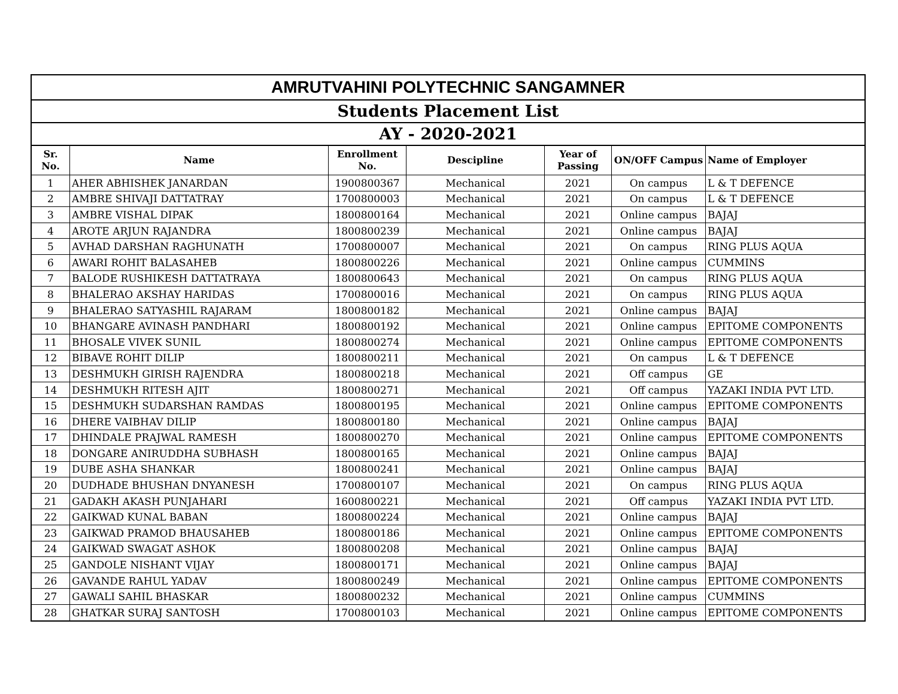| AMRUTVAHINI POLYTECHNIC SANGAMNER | | | | | | |
| Students Placement List | | | | | | |
| AY - 2020-2021 | | | | | | |
| Sr. No. | Name | Enrollment No. | Descipline | Year of Passing | ON/OFF Campus | Name of Employer |
| 1 | AHER ABHISHEK JANARDAN | 1900800367 | Mechanical | 2021 | On campus | L & T DEFENCE |
| 2 | AMBRE SHIVAJI DATTATRAY | 1700800003 | Mechanical | 2021 | On campus | L & T DEFENCE |
| 3 | AMBRE VISHAL DIPAK | 1800800164 | Mechanical | 2021 | Online campus | BAJAJ |
| 4 | AROTE ARJUN RAJANDRA | 1800800239 | Mechanical | 2021 | Online campus | BAJAJ |
| 5 | AVHAD DARSHAN RAGHUNATH | 1700800007 | Mechanical | 2021 | On campus | RING PLUS AQUA |
| 6 | AWARI ROHIT BALASAHEB | 1800800226 | Mechanical | 2021 | Online campus | CUMMINS |
| 7 | BALODE RUSHIKESH DATTATRAYA | 1800800643 | Mechanical | 2021 | On campus | RING PLUS AQUA |
| 8 | BHALERAO AKSHAY HARIDAS | 1700800016 | Mechanical | 2021 | On campus | RING PLUS AQUA |
| 9 | BHALERAO SATYASHIL RAJARAM | 1800800182 | Mechanical | 2021 | Online campus | BAJAJ |
| 10 | BHANGARE AVINASH PANDHARI | 1800800192 | Mechanical | 2021 | Online campus | EPITOME COMPONENTS |
| 11 | BHOSALE VIVEK SUNIL | 1800800274 | Mechanical | 2021 | Online campus | EPITOME COMPONENTS |
| 12 | BIBAVE ROHIT DILIP | 1800800211 | Mechanical | 2021 | On campus | L & T DEFENCE |
| 13 | DESHMUKH GIRISH RAJENDRA | 1800800218 | Mechanical | 2021 | Off campus | GE |
| 14 | DESHMUKH RITESH AJIT | 1800800271 | Mechanical | 2021 | Off campus | YAZAKI INDIA PVT LTD. |
| 15 | DESHMUKH SUDARSHAN RAMDAS | 1800800195 | Mechanical | 2021 | Online campus | EPITOME COMPONENTS |
| 16 | DHERE VAIBHAV DILIP | 1800800180 | Mechanical | 2021 | Online campus | BAJAJ |
| 17 | DHINDALE PRAJWAL RAMESH | 1800800270 | Mechanical | 2021 | Online campus | EPITOME COMPONENTS |
| 18 | DONGARE ANIRUDDHA SUBHASH | 1800800165 | Mechanical | 2021 | Online campus | BAJAJ |
| 19 | DUBE ASHA SHANKAR | 1800800241 | Mechanical | 2021 | Online campus | BAJAJ |
| 20 | DUDHADE BHUSHAN DNYANESH | 1700800107 | Mechanical | 2021 | On campus | RING PLUS AQUA |
| 21 | GADAKH AKASH PUNJAHARI | 1600800221 | Mechanical | 2021 | Off campus | YAZAKI INDIA PVT LTD. |
| 22 | GAIKWAD KUNAL BABAN | 1800800224 | Mechanical | 2021 | Online campus | BAJAJ |
| 23 | GAIKWAD PRAMOD BHAUSAHEB | 1800800186 | Mechanical | 2021 | Online campus | EPITOME COMPONENTS |
| 24 | GAIKWAD SWAGAT ASHOK | 1800800208 | Mechanical | 2021 | Online campus | BAJAJ |
| 25 | GANDOLE NISHANT VIJAY | 1800800171 | Mechanical | 2021 | Online campus | BAJAJ |
| 26 | GAVANDE RAHUL YADAV | 1800800249 | Mechanical | 2021 | Online campus | EPITOME COMPONENTS |
| 27 | GAWALI SAHIL BHASKAR | 1800800232 | Mechanical | 2021 | Online campus | CUMMINS |
| 28 | GHATKAR SURAJ SANTOSH | 1700800103 | Mechanical | 2021 | Online campus | EPITOME COMPONENTS |